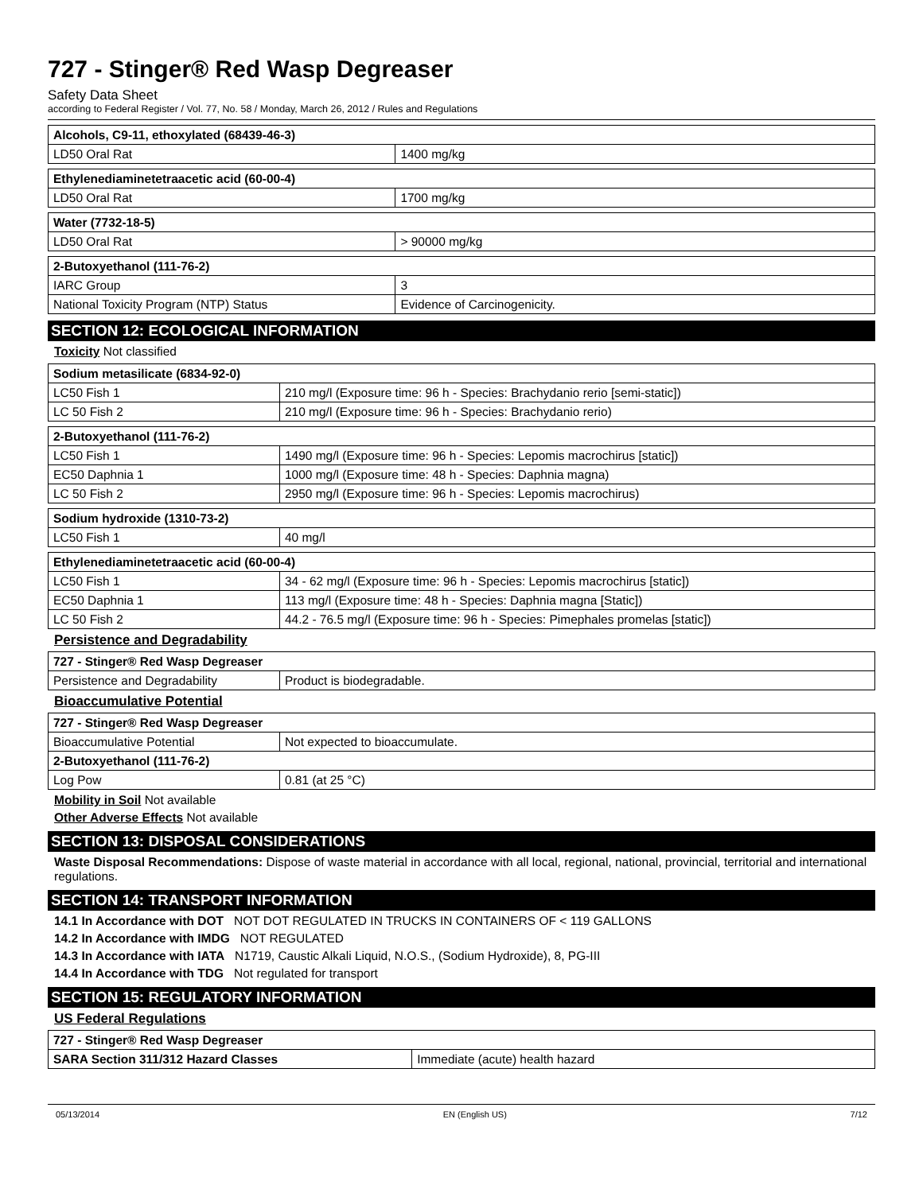727 - Stinger® Red Wasp Degreaser
Safety Data Sheet
according to Federal Register / Vol. 77, No. 58 / Monday, March 26, 2012 / Rules and Regulations
| Alcohols, C9-11, ethoxylated (68439-46-3) | |
| LD50 Oral Rat | 1400 mg/kg |
| Ethylenediaminetetraacetic acid (60-00-4) | |
| LD50 Oral Rat | 1700 mg/kg |
| Water (7732-18-5) | |
| LD50 Oral Rat | > 90000 mg/kg |
| 2-Butoxyethanol (111-76-2) | |
| IARC Group | 3 |
| National Toxicity Program (NTP) Status | Evidence of Carcinogenicity. |
SECTION 12: ECOLOGICAL INFORMATION
Toxicity Not classified
| Sodium metasilicate (6834-92-0) | |
| LC50 Fish 1 | 210 mg/l (Exposure time: 96 h - Species: Brachydanio rerio [semi-static]) |
| LC 50 Fish 2 | 210 mg/l (Exposure time: 96 h - Species: Brachydanio rerio) |
| 2-Butoxyethanol (111-76-2) | |
| LC50 Fish 1 | 1490 mg/l (Exposure time: 96 h - Species: Lepomis macrochirus [static]) |
| EC50 Daphnia 1 | 1000 mg/l (Exposure time: 48 h - Species: Daphnia magna) |
| LC 50 Fish 2 | 2950 mg/l (Exposure time: 96 h - Species: Lepomis macrochirus) |
| Sodium hydroxide (1310-73-2) | |
| LC50 Fish 1 | 40 mg/l |
| Ethylenediaminetetraacetic acid (60-00-4) | |
| LC50 Fish 1 | 34 - 62 mg/l (Exposure time: 96 h - Species: Lepomis macrochirus [static]) |
| EC50 Daphnia 1 | 113 mg/l (Exposure time: 48 h - Species: Daphnia magna [Static]) |
| LC 50 Fish 2 | 44.2 - 76.5 mg/l (Exposure time: 96 h - Species: Pimephales promelas [static]) |
Persistence and Degradability
| 727 - Stinger® Red Wasp Degreaser | |
| Persistence and Degradability | Product is biodegradable. |
Bioaccumulative Potential
| 727 - Stinger® Red Wasp Degreaser | |
| Bioaccumulative Potential | Not expected to bioaccumulate. |
| 2-Butoxyethanol (111-76-2) | |
| Log Pow | 0.81 (at 25 °C) |
Mobility in Soil Not available
Other Adverse Effects Not available
SECTION 13: DISPOSAL CONSIDERATIONS
Waste Disposal Recommendations: Dispose of waste material in accordance with all local, regional, national, provincial, territorial and international regulations.
SECTION 14: TRANSPORT INFORMATION
14.1 In Accordance with DOT NOT DOT REGULATED IN TRUCKS IN CONTAINERS OF < 119 GALLONS
14.2 In Accordance with IMDG NOT REGULATED
14.3 In Accordance with IATA N1719, Caustic Alkali Liquid, N.O.S., (Sodium Hydroxide), 8, PG-III
14.4 In Accordance with TDG Not regulated for transport
SECTION 15: REGULATORY INFORMATION
US Federal Regulations
| 727 - Stinger® Red Wasp Degreaser | |
| SARA Section 311/312 Hazard Classes | Immediate (acute) health hazard |
05/13/2014 EN (English US) 7/12